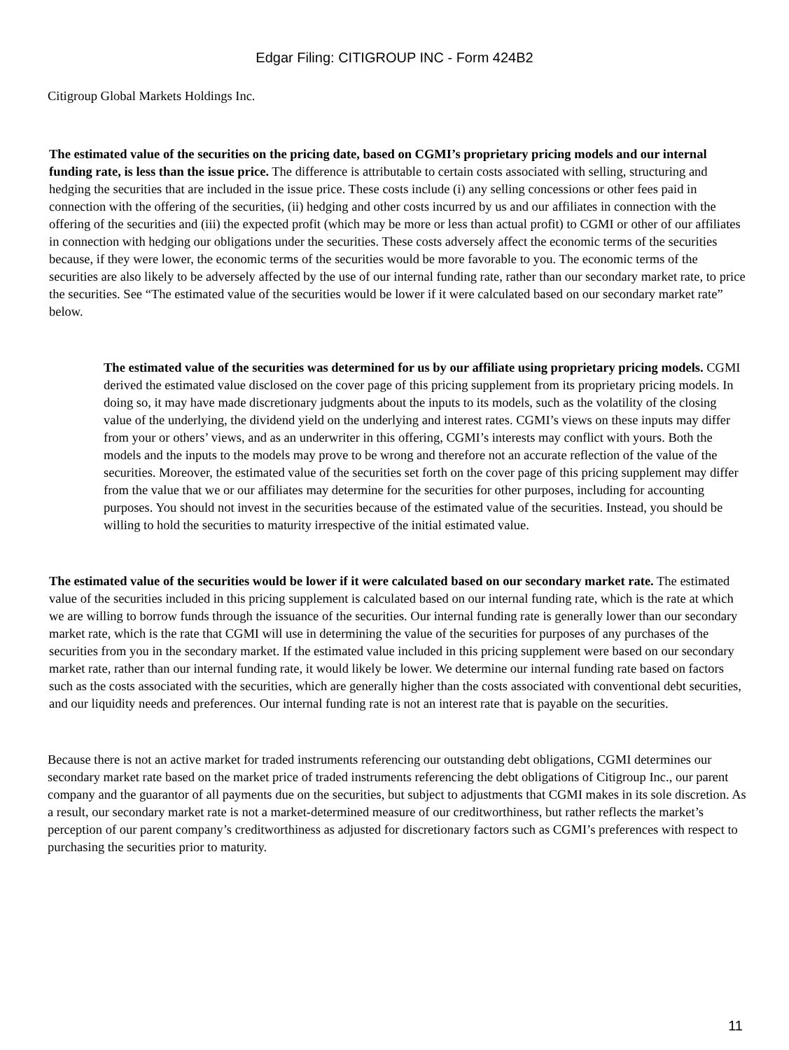Edgar Filing: CITIGROUP INC - Form 424B2
Citigroup Global Markets Holdings Inc.
The estimated value of the securities on the pricing date, based on CGMI’s proprietary pricing models and our internal funding rate, is less than the issue price. The difference is attributable to certain costs associated with selling, structuring and hedging the securities that are included in the issue price. These costs include (i) any selling concessions or other fees paid in connection with the offering of the securities, (ii) hedging and other costs incurred by us and our affiliates in connection with the offering of the securities and (iii) the expected profit (which may be more or less than actual profit) to CGMI or other of our affiliates in connection with hedging our obligations under the securities. These costs adversely affect the economic terms of the securities because, if they were lower, the economic terms of the securities would be more favorable to you. The economic terms of the securities are also likely to be adversely affected by the use of our internal funding rate, rather than our secondary market rate, to price the securities. See “The estimated value of the securities would be lower if it were calculated based on our secondary market rate” below.
The estimated value of the securities was determined for us by our affiliate using proprietary pricing models. CGMI derived the estimated value disclosed on the cover page of this pricing supplement from its proprietary pricing models. In doing so, it may have made discretionary judgments about the inputs to its models, such as the volatility of the closing value of the underlying, the dividend yield on the underlying and interest rates. CGMI’s views on these inputs may differ from your or others’ views, and as an underwriter in this offering, CGMI’s interests may conflict with yours. Both the models and the inputs to the models may prove to be wrong and therefore not an accurate reflection of the value of the securities. Moreover, the estimated value of the securities set forth on the cover page of this pricing supplement may differ from the value that we or our affiliates may determine for the securities for other purposes, including for accounting purposes. You should not invest in the securities because of the estimated value of the securities. Instead, you should be willing to hold the securities to maturity irrespective of the initial estimated value.
The estimated value of the securities would be lower if it were calculated based on our secondary market rate. The estimated value of the securities included in this pricing supplement is calculated based on our internal funding rate, which is the rate at which we are willing to borrow funds through the issuance of the securities. Our internal funding rate is generally lower than our secondary market rate, which is the rate that CGMI will use in determining the value of the securities for purposes of any purchases of the securities from you in the secondary market. If the estimated value included in this pricing supplement were based on our secondary market rate, rather than our internal funding rate, it would likely be lower. We determine our internal funding rate based on factors such as the costs associated with the securities, which are generally higher than the costs associated with conventional debt securities, and our liquidity needs and preferences. Our internal funding rate is not an interest rate that is payable on the securities.
Because there is not an active market for traded instruments referencing our outstanding debt obligations, CGMI determines our secondary market rate based on the market price of traded instruments referencing the debt obligations of Citigroup Inc., our parent company and the guarantor of all payments due on the securities, but subject to adjustments that CGMI makes in its sole discretion. As a result, our secondary market rate is not a market-determined measure of our creditworthiness, but rather reflects the market’s perception of our parent company’s creditworthiness as adjusted for discretionary factors such as CGMI’s preferences with respect to purchasing the securities prior to maturity.
11